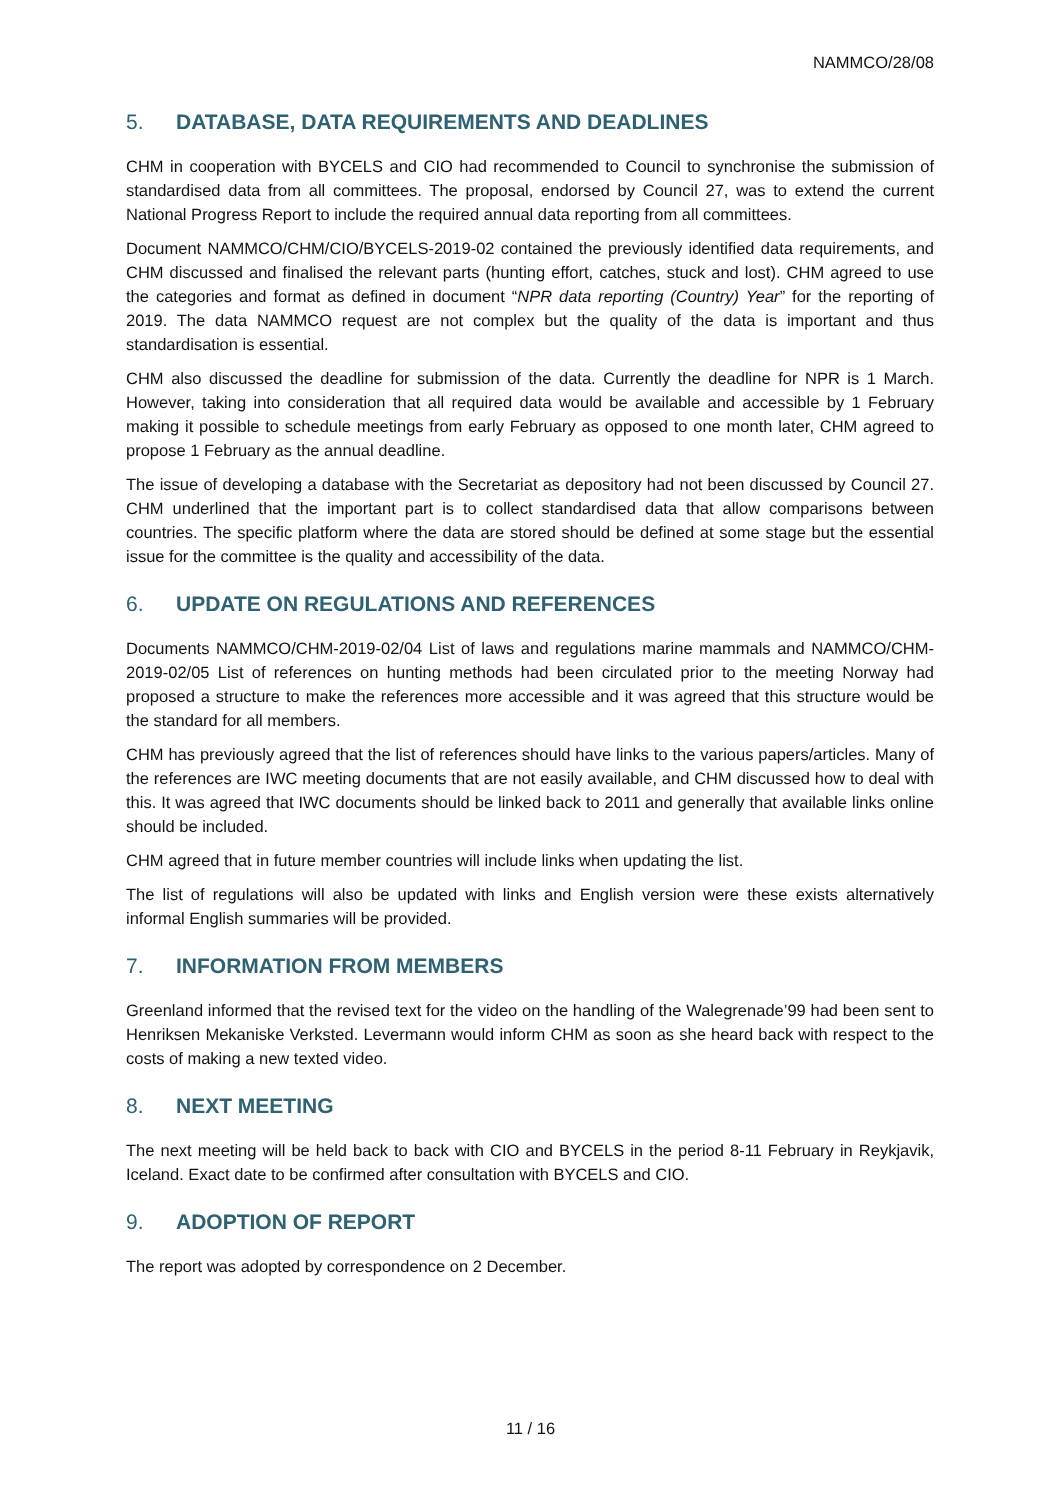NAMMCO/28/08
5. DATABASE, DATA REQUIREMENTS AND DEADLINES
CHM in cooperation with BYCELS and CIO had recommended to Council to synchronise the submission of standardised data from all committees. The proposal, endorsed by Council 27, was to extend the current National Progress Report to include the required annual data reporting from all committees.
Document NAMMCO/CHM/CIO/BYCELS-2019-02 contained the previously identified data requirements, and CHM discussed and finalised the relevant parts (hunting effort, catches, stuck and lost). CHM agreed to use the categories and format as defined in document “NPR data reporting (Country) Year” for the reporting of 2019. The data NAMMCO request are not complex but the quality of the data is important and thus standardisation is essential.
CHM also discussed the deadline for submission of the data. Currently the deadline for NPR is 1 March. However, taking into consideration that all required data would be available and accessible by 1 February making it possible to schedule meetings from early February as opposed to one month later, CHM agreed to propose 1 February as the annual deadline.
The issue of developing a database with the Secretariat as depository had not been discussed by Council 27. CHM underlined that the important part is to collect standardised data that allow comparisons between countries. The specific platform where the data are stored should be defined at some stage but the essential issue for the committee is the quality and accessibility of the data.
6. UPDATE ON REGULATIONS AND REFERENCES
Documents NAMMCO/CHM-2019-02/04 List of laws and regulations marine mammals and NAMMCO/CHM-2019-02/05 List of references on hunting methods had been circulated prior to the meeting Norway had proposed a structure to make the references more accessible and it was agreed that this structure would be the standard for all members.
CHM has previously agreed that the list of references should have links to the various papers/articles. Many of the references are IWC meeting documents that are not easily available, and CHM discussed how to deal with this. It was agreed that IWC documents should be linked back to 2011 and generally that available links online should be included.
CHM agreed that in future member countries will include links when updating the list.
The list of regulations will also be updated with links and English version were these exists alternatively informal English summaries will be provided.
7. INFORMATION FROM MEMBERS
Greenland informed that the revised text for the video on the handling of the Walegrenade’99 had been sent to Henriksen Mekaniske Verksted. Levermann would inform CHM as soon as she heard back with respect to the costs of making a new texted video.
8. NEXT MEETING
The next meeting will be held back to back with CIO and BYCELS in the period 8-11 February in Reykjavik, Iceland. Exact date to be confirmed after consultation with BYCELS and CIO.
9. ADOPTION OF REPORT
The report was adopted by correspondence on 2 December.
11 / 16